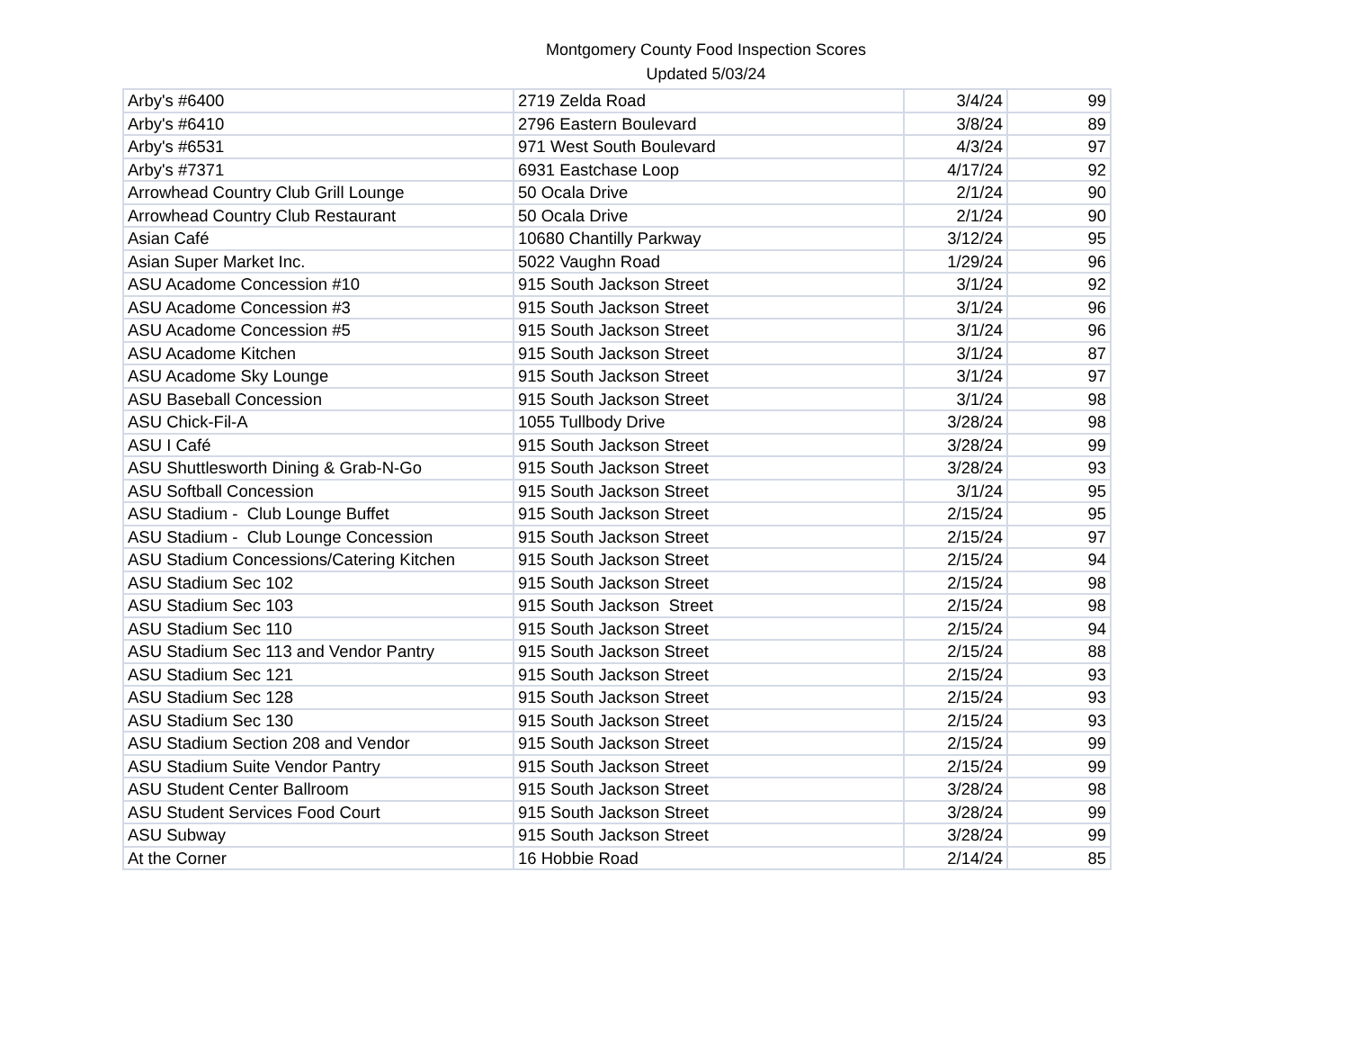Montgomery County Food Inspection Scores
Updated 5/03/24
| Arby's #6400 | 2719 Zelda Road | 3/4/24 | 99 |
| Arby's #6410 | 2796 Eastern Boulevard | 3/8/24 | 89 |
| Arby's #6531 | 971 West South Boulevard | 4/3/24 | 97 |
| Arby's #7371 | 6931 Eastchase Loop | 4/17/24 | 92 |
| Arrowhead Country Club Grill Lounge | 50 Ocala Drive | 2/1/24 | 90 |
| Arrowhead Country Club Restaurant | 50 Ocala Drive | 2/1/24 | 90 |
| Asian Café | 10680 Chantilly Parkway | 3/12/24 | 95 |
| Asian Super Market Inc. | 5022 Vaughn Road | 1/29/24 | 96 |
| ASU Acadome Concession #10 | 915 South Jackson Street | 3/1/24 | 92 |
| ASU Acadome Concession #3 | 915 South Jackson Street | 3/1/24 | 96 |
| ASU Acadome Concession #5 | 915 South Jackson Street | 3/1/24 | 96 |
| ASU Acadome Kitchen | 915 South Jackson Street | 3/1/24 | 87 |
| ASU Acadome Sky Lounge | 915 South Jackson Street | 3/1/24 | 97 |
| ASU Baseball Concession | 915 South Jackson Street | 3/1/24 | 98 |
| ASU Chick-Fil-A | 1055 Tullbody Drive | 3/28/24 | 98 |
| ASU I Café | 915 South Jackson Street | 3/28/24 | 99 |
| ASU Shuttlesworth Dining & Grab-N-Go | 915 South Jackson Street | 3/28/24 | 93 |
| ASU Softball Concession | 915 South Jackson Street | 3/1/24 | 95 |
| ASU Stadium - Club Lounge Buffet | 915 South Jackson Street | 2/15/24 | 95 |
| ASU Stadium - Club Lounge Concession | 915 South Jackson Street | 2/15/24 | 97 |
| ASU Stadium Concessions/Catering Kitchen | 915 South Jackson Street | 2/15/24 | 94 |
| ASU Stadium Sec 102 | 915 South Jackson Street | 2/15/24 | 98 |
| ASU Stadium Sec 103 | 915 South Jackson Street | 2/15/24 | 98 |
| ASU Stadium Sec 110 | 915 South Jackson Street | 2/15/24 | 94 |
| ASU Stadium Sec 113 and Vendor Pantry | 915 South Jackson Street | 2/15/24 | 88 |
| ASU Stadium Sec 121 | 915 South Jackson Street | 2/15/24 | 93 |
| ASU Stadium Sec 128 | 915 South Jackson Street | 2/15/24 | 93 |
| ASU Stadium Sec 130 | 915 South Jackson Street | 2/15/24 | 93 |
| ASU Stadium Section 208 and Vendor | 915 South Jackson Street | 2/15/24 | 99 |
| ASU Stadium Suite Vendor Pantry | 915 South Jackson Street | 2/15/24 | 99 |
| ASU Student Center Ballroom | 915 South Jackson Street | 3/28/24 | 98 |
| ASU Student Services Food Court | 915 South Jackson Street | 3/28/24 | 99 |
| ASU Subway | 915 South Jackson Street | 3/28/24 | 99 |
| At the Corner | 16 Hobbie Road | 2/14/24 | 85 |